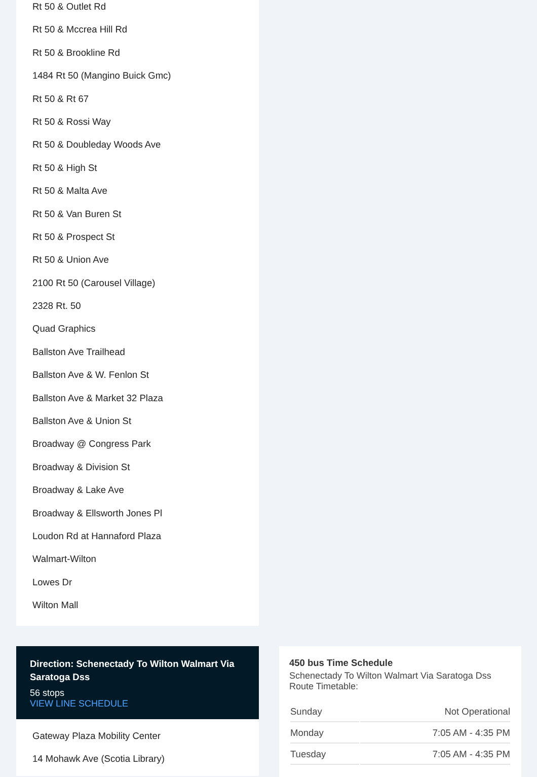Rt 50 & Outlet Rd
Rt 50 & Mccrea Hill Rd
Rt 50 & Brookline Rd
1484 Rt 50 (Mangino Buick Gmc)
Rt 50 & Rt 67
Rt 50 & Rossi Way
Rt 50 & Doubleday Woods Ave
Rt 50 & High St
Rt 50 & Malta Ave
Rt 50 & Van Buren St
Rt 50 & Prospect St
Rt 50 & Union Ave
2100 Rt 50 (Carousel Village)
2328 Rt. 50
Quad Graphics
Ballston Ave Trailhead
Ballston Ave & W. Fenlon St
Ballston Ave & Market 32 Plaza
Ballston Ave & Union St
Broadway @ Congress Park
Broadway & Division St
Broadway & Lake Ave
Broadway & Ellsworth Jones Pl
Loudon Rd at Hannaford Plaza
Walmart-Wilton
Lowes Dr
Wilton Mall
Direction: Schenectady To Wilton Walmart Via Saratoga Dss
56 stops
VIEW LINE SCHEDULE
Gateway Plaza Mobility Center
14 Mohawk Ave (Scotia Library)
450 bus Time Schedule
Schenectady To Wilton Walmart Via Saratoga Dss Route Timetable:
| Sunday | Not Operational |
| Monday | 7:05 AM - 4:35 PM |
| Tuesday | 7:05 AM - 4:35 PM |